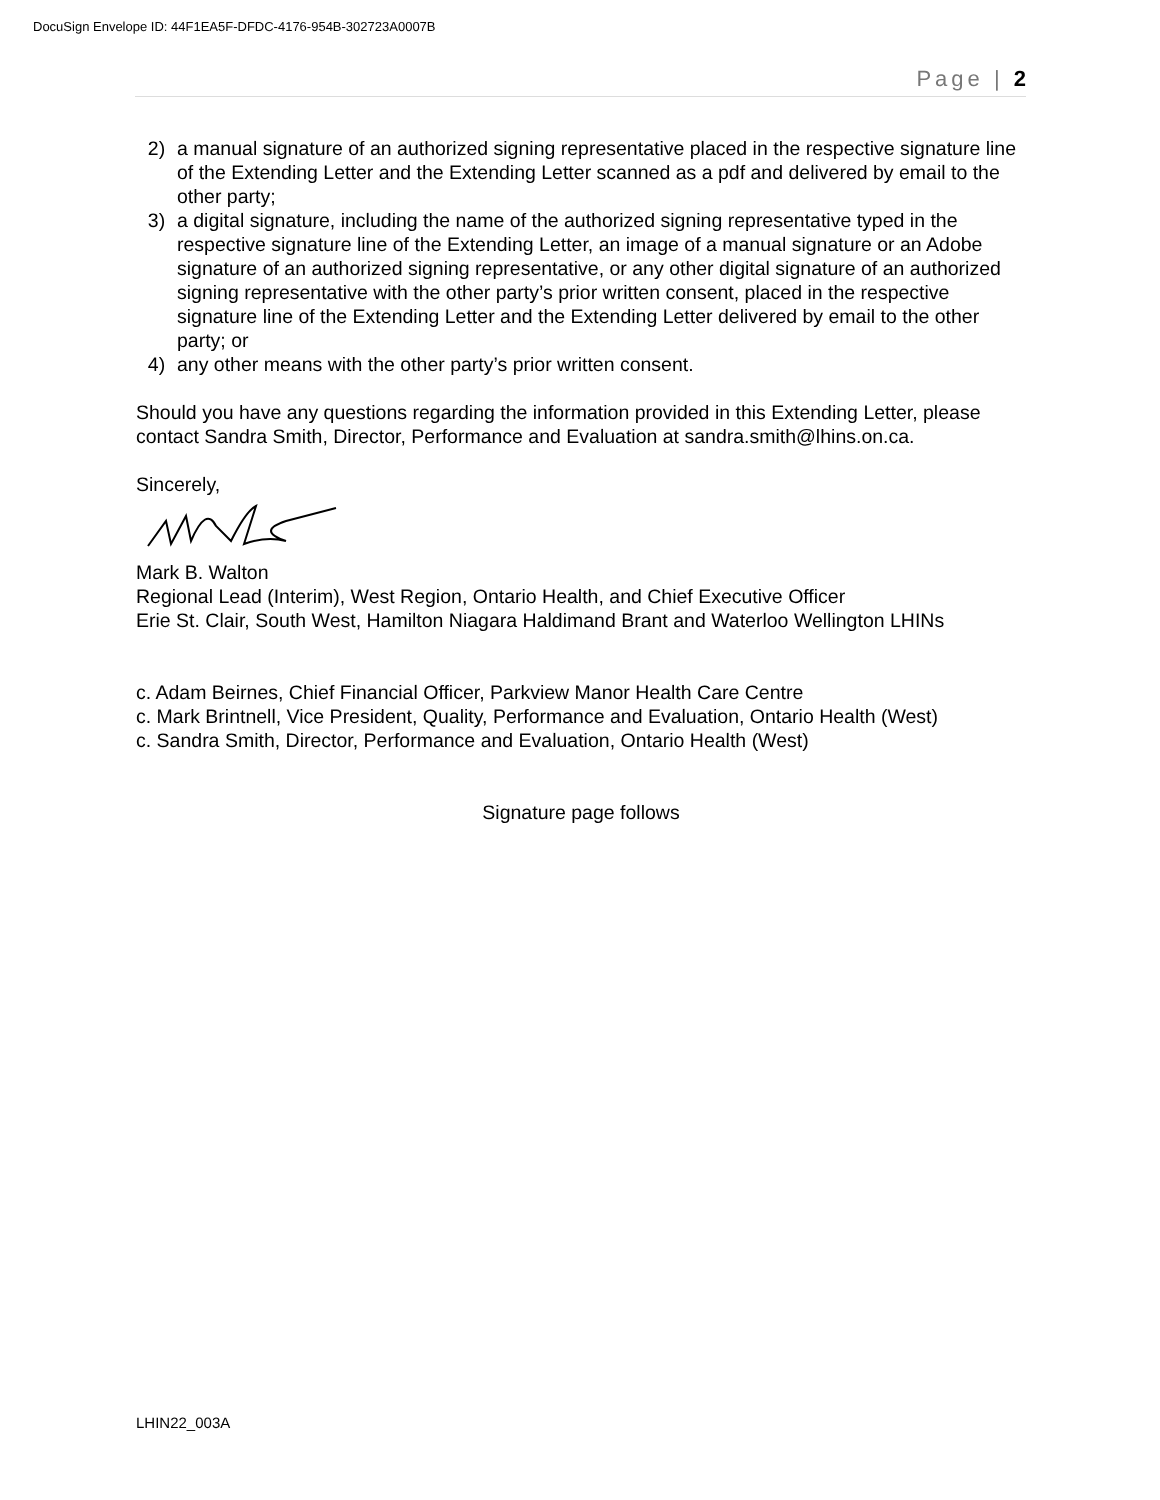DocuSign Envelope ID: 44F1EA5F-DFDC-4176-954B-302723A0007B
Page | 2
2) a manual signature of an authorized signing representative placed in the respective signature line of the Extending Letter and the Extending Letter scanned as a pdf and delivered by email to the other party;
3) a digital signature, including the name of the authorized signing representative typed in the respective signature line of the Extending Letter, an image of a manual signature or an Adobe signature of an authorized signing representative, or any other digital signature of an authorized signing representative with the other party’s prior written consent, placed in the respective signature line of the Extending Letter and the Extending Letter delivered by email to the other party; or
4) any other means with the other party’s prior written consent.
Should you have any questions regarding the information provided in this Extending Letter, please contact Sandra Smith, Director, Performance and Evaluation at sandra.smith@lhins.on.ca.
Sincerely,
Mark B. Walton
Regional Lead (Interim), West Region, Ontario Health, and Chief Executive Officer
Erie St. Clair, South West, Hamilton Niagara Haldimand Brant and Waterloo Wellington LHINs
c. Adam Beirnes, Chief Financial Officer, Parkview Manor Health Care Centre
c. Mark Brintnell, Vice President, Quality, Performance and Evaluation, Ontario Health (West)
c. Sandra Smith, Director, Performance and Evaluation, Ontario Health (West)
Signature page follows
LHIN22_003A